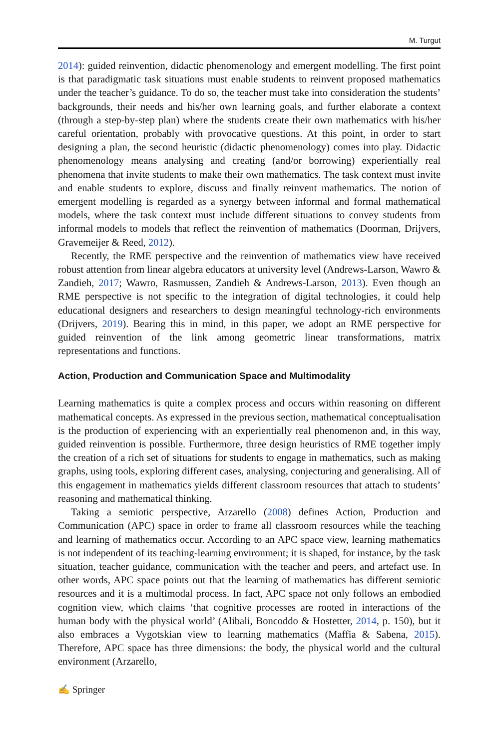M. Turgut
2014): guided reinvention, didactic phenomenology and emergent modelling. The first point is that paradigmatic task situations must enable students to reinvent proposed mathematics under the teacher’s guidance. To do so, the teacher must take into consideration the students’ backgrounds, their needs and his/her own learning goals, and further elaborate a context (through a step-by-step plan) where the students create their own mathematics with his/her careful orientation, probably with provocative questions. At this point, in order to start designing a plan, the second heuristic (didactic phenomenology) comes into play. Didactic phenomenology means analysing and creating (and/or borrowing) experientially real phenomena that invite students to make their own mathematics. The task context must invite and enable students to explore, discuss and finally reinvent mathematics. The notion of emergent modelling is regarded as a synergy between informal and formal mathematical models, where the task context must include different situations to convey students from informal models to models that reflect the reinvention of mathematics (Doorman, Drijvers, Gravemeijer & Reed, 2012).
Recently, the RME perspective and the reinvention of mathematics view have received robust attention from linear algebra educators at university level (Andrews-Larson, Wawro & Zandieh, 2017; Wawro, Rasmussen, Zandieh & Andrews-Larson, 2013). Even though an RME perspective is not specific to the integration of digital technologies, it could help educational designers and researchers to design meaningful technology-rich environments (Drijvers, 2019). Bearing this in mind, in this paper, we adopt an RME perspective for guided reinvention of the link among geometric linear transformations, matrix representations and functions.
Action, Production and Communication Space and Multimodality
Learning mathematics is quite a complex process and occurs within reasoning on different mathematical concepts. As expressed in the previous section, mathematical conceptualisation is the production of experiencing with an experientially real phenomenon and, in this way, guided reinvention is possible. Furthermore, three design heuristics of RME together imply the creation of a rich set of situations for students to engage in mathematics, such as making graphs, using tools, exploring different cases, analysing, conjecturing and generalising. All of this engagement in mathematics yields different classroom resources that attach to students’ reasoning and mathematical thinking.
Taking a semiotic perspective, Arzarello (2008) defines Action, Production and Communication (APC) space in order to frame all classroom resources while the teaching and learning of mathematics occur. According to an APC space view, learning mathematics is not independent of its teaching-learning environment; it is shaped, for instance, by the task situation, teacher guidance, communication with the teacher and peers, and artefact use. In other words, APC space points out that the learning of mathematics has different semiotic resources and it is a multimodal process. In fact, APC space not only follows an embodied cognition view, which claims ‘that cognitive processes are rooted in interactions of the human body with the physical world’ (Alibali, Boncoddo & Hostetter, 2014, p. 150), but it also embraces a Vygotskian view to learning mathematics (Maffia & Sabena, 2015). Therefore, APC space has three dimensions: the body, the physical world and the cultural environment (Arzarello,
✍ Springer